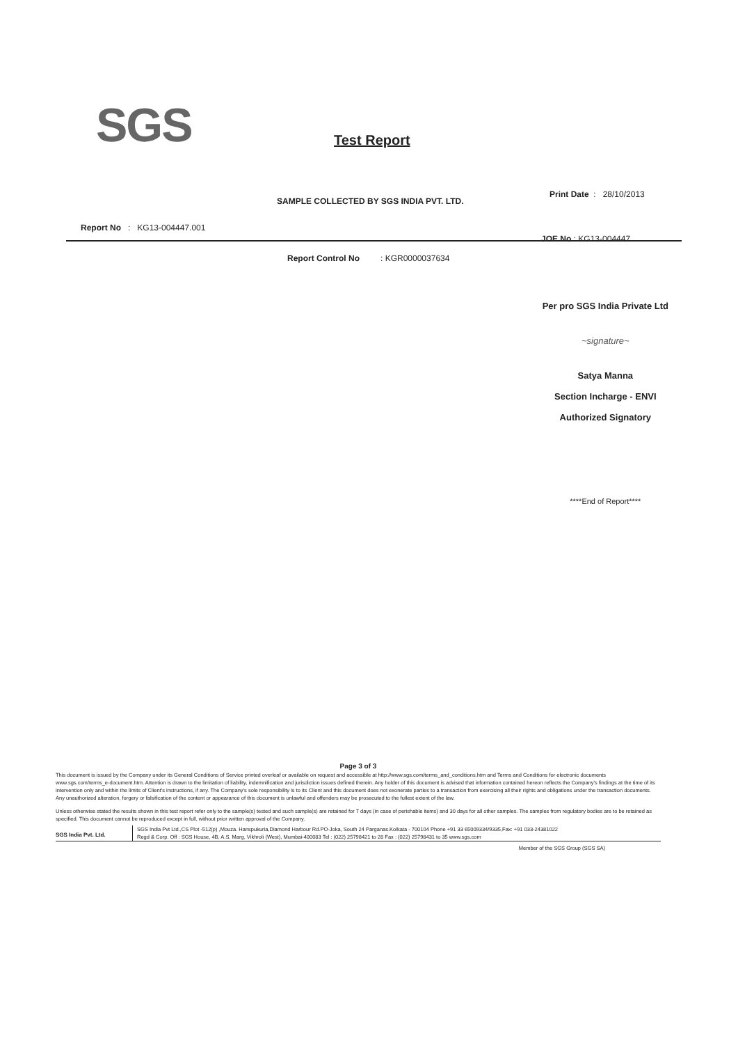SGS Test Report
SAMPLE COLLECTED BY SGS INDIA PVT. LTD.
Print Date : 28/10/2013
Report No : KG13-004447.001
JOE No : KG13-004447
Report Control No : KGR0000037634
Per pro SGS India Private Ltd
~signature~
Satya Manna
Section Incharge - ENVI
Authorized Signatory
****End of Report****
Page 3 of 3
This document is issued by the Company under its General Conditions of Service printed overleaf or available on request and accessible at http://www.sgs.com/terms_and_conditions.htm and Terms and Conditions for electronic documents www.sgs.com/terms_e-document.htm. Attention is drawn to the limitation of liability, indemnification and jurisdiction issues defined therein. Any holder of this document is advised that information contained hereon reflects the Company's findings at the time of its intervention only and within the limits of Client's instructions, if any. The Company's sole responsibility is to its Client and this document does not exonerate parties to a transaction from exercising all their rights and obligations under the transaction documents. Any unauthorized alteration, forgery or falsification of the content or appearance of this document is unlawful and offenders may be prosecuted to the fullest extent of the law.
Unless otherwise stated the results shown in this test report refer only to the sample(s) tested and such sample(s) are retained for 7 days (in case of perishable items) and 30 days for all other samples. The samples from regulatory bodies are to be retained as specified. This document cannot be reproduced except in full, without prior written approval of the Company.
SGS India Pvt. Ltd.
SGS India Pvt Ltd.,CS Plot -512(p) ,Mouza. Hanspukuria,Diamond Harbour Rd.PO-Joka, South 24 Parganas.Kolkata - 700104 Phone +91 33 65009334/9335,Fax: +91 033-24381022
Regd & Corp. Off : SGS House, 4B, A.S. Marg, Vikhroli (West), Mumbai-400083 Tel : (022) 25798421 to 28 Fax : (022) 25798431 to 35 www.sgs.com
Member of the SGS Group (SGS SA)